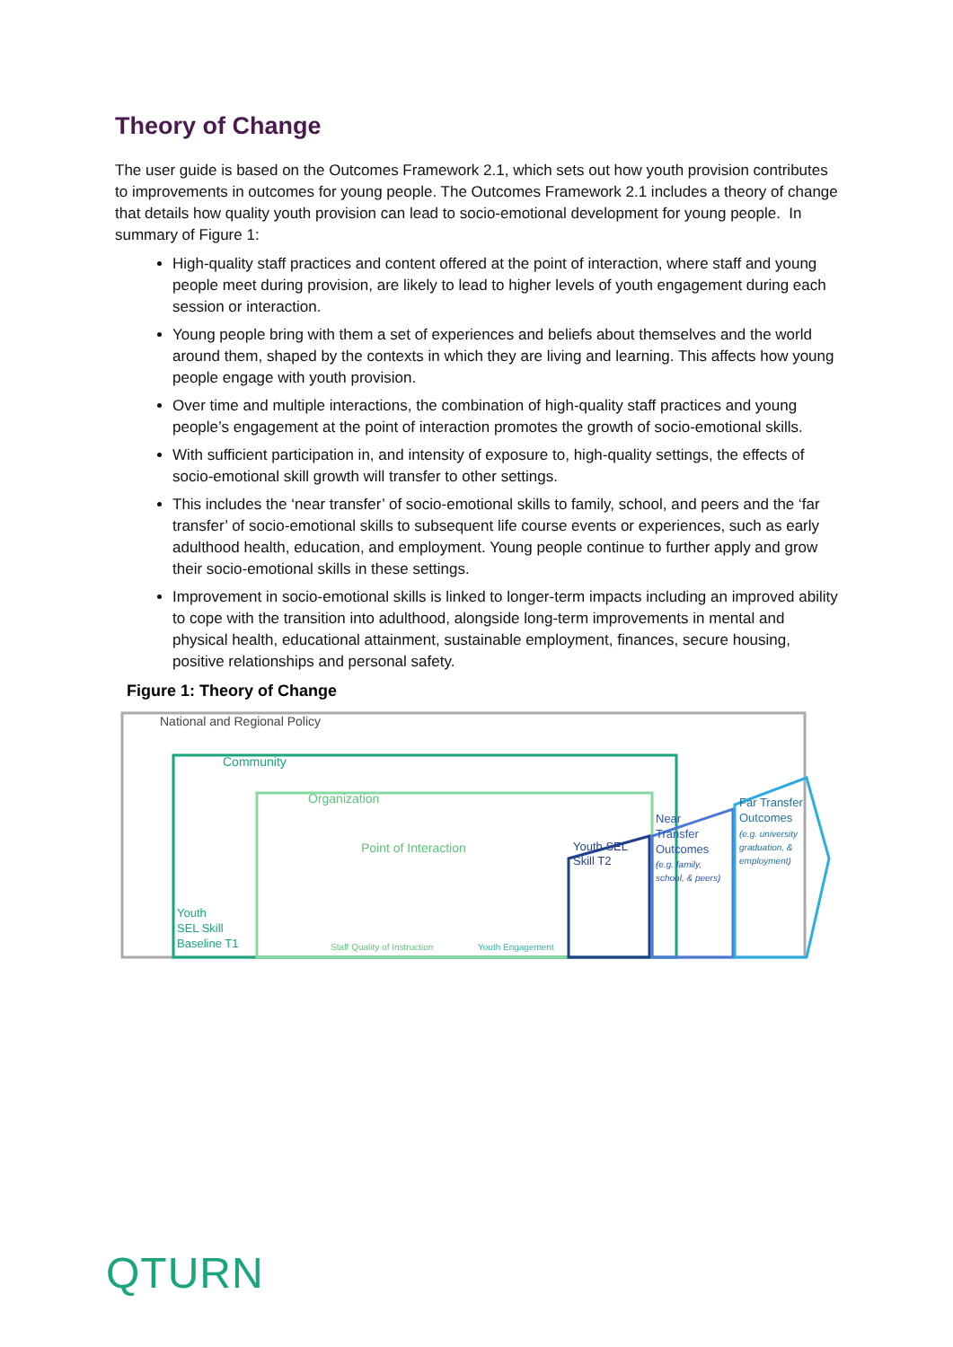Theory of Change
The user guide is based on the Outcomes Framework 2.1, which sets out how youth provision contributes to improvements in outcomes for young people. The Outcomes Framework 2.1 includes a theory of change that details how quality youth provision can lead to socio-emotional development for young people. In summary of Figure 1:
High-quality staff practices and content offered at the point of interaction, where staff and young people meet during provision, are likely to lead to higher levels of youth engagement during each session or interaction.
Young people bring with them a set of experiences and beliefs about themselves and the world around them, shaped by the contexts in which they are living and learning. This affects how young people engage with youth provision.
Over time and multiple interactions, the combination of high-quality staff practices and young people’s engagement at the point of interaction promotes the growth of socio-emotional skills.
With sufficient participation in, and intensity of exposure to, high-quality settings, the effects of socio-emotional skill growth will transfer to other settings.
This includes the ‘near transfer’ of socio-emotional skills to family, school, and peers and the ‘far transfer’ of socio-emotional skills to subsequent life course events or experiences, such as early adulthood health, education, and employment. Young people continue to further apply and grow their socio-emotional skills in these settings.
Improvement in socio-emotional skills is linked to longer-term impacts including an improved ability to cope with the transition into adulthood, alongside long-term improvements in mental and physical health, educational attainment, sustainable employment, finances, secure housing, positive relationships and personal safety.
Figure 1: Theory of Change
National and Regional Policy
Community
Organization
Point of Interaction
Youth
SEL Skill
Baseline T1
Staff Quality of Instruction
Youth Engagement
Youth SEL
Skill T2
Near
Transfer
Outcomes
(e.g. family,
school, & peers)
Far Transfer
Outcomes
(e.g. university
graduation, &
employment)
QTURN